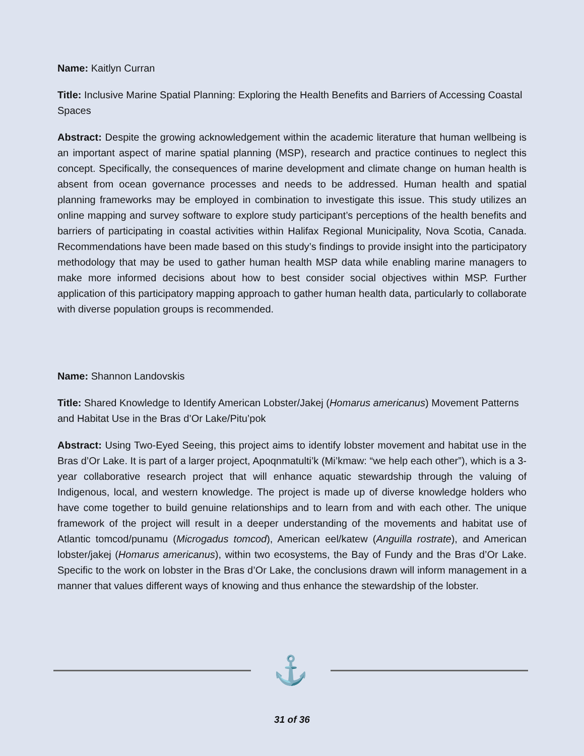Name: Kaitlyn Curran
Title: Inclusive Marine Spatial Planning: Exploring the Health Benefits and Barriers of Accessing Coastal Spaces
Abstract: Despite the growing acknowledgement within the academic literature that human wellbeing is an important aspect of marine spatial planning (MSP), research and practice continues to neglect this concept. Specifically, the consequences of marine development and climate change on human health is absent from ocean governance processes and needs to be addressed. Human health and spatial planning frameworks may be employed in combination to investigate this issue. This study utilizes an online mapping and survey software to explore study participant’s perceptions of the health benefits and barriers of participating in coastal activities within Halifax Regional Municipality, Nova Scotia, Canada. Recommendations have been made based on this study’s findings to provide insight into the participatory methodology that may be used to gather human health MSP data while enabling marine managers to make more informed decisions about how to best consider social objectives within MSP. Further application of this participatory mapping approach to gather human health data, particularly to collaborate with diverse population groups is recommended.
Name: Shannon Landovskis
Title: Shared Knowledge to Identify American Lobster/Jakej (Homarus americanus) Movement Patterns and Habitat Use in the Bras d’Or Lake/Pitu’pok
Abstract: Using Two-Eyed Seeing, this project aims to identify lobster movement and habitat use in the Bras d’Or Lake. It is part of a larger project, Apoqnmatulti’k (Mi’kmaw: “we help each other”), which is a 3-year collaborative research project that will enhance aquatic stewardship through the valuing of Indigenous, local, and western knowledge. The project is made up of diverse knowledge holders who have come together to build genuine relationships and to learn from and with each other. The unique framework of the project will result in a deeper understanding of the movements and habitat use of Atlantic tomcod/punamu (Microgadus tomcod), American eel/katew (Anguilla rostrate), and American lobster/jakej (Homarus americanus), within two ecosystems, the Bay of Fundy and the Bras d’Or Lake. Specific to the work on lobster in the Bras d’Or Lake, the conclusions drawn will inform management in a manner that values different ways of knowing and thus enhance the stewardship of the lobster.
⚓
31 of 36